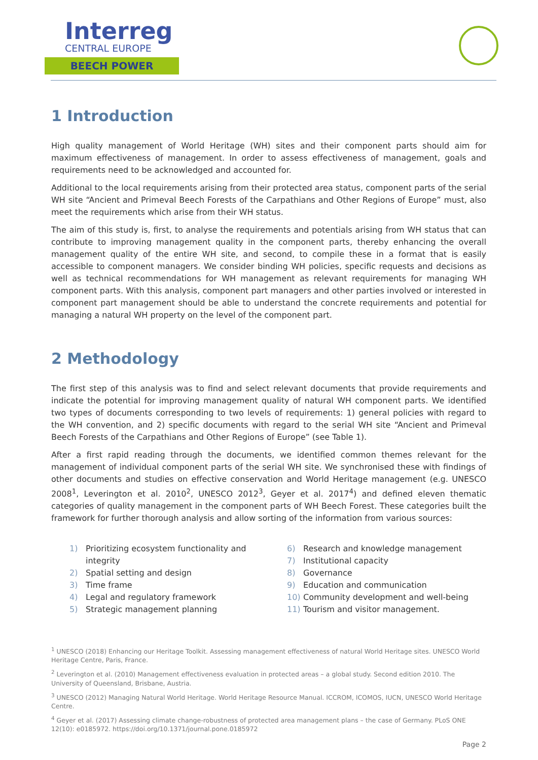Interreg
CENTRAL EUROPE
BEECH POWER
1 Introduction
High quality management of World Heritage (WH) sites and their component parts should aim for maximum effectiveness of management. In order to assess effectiveness of management, goals and requirements need to be acknowledged and accounted for.
Additional to the local requirements arising from their protected area status, component parts of the serial WH site “Ancient and Primeval Beech Forests of the Carpathians and Other Regions of Europe” must, also meet the requirements which arise from their WH status.
The aim of this study is, first, to analyse the requirements and potentials arising from WH status that can contribute to improving management quality in the component parts, thereby enhancing the overall management quality of the entire WH site, and second, to compile these in a format that is easily accessible to component managers. We consider binding WH policies, specific requests and decisions as well as technical recommendations for WH management as relevant requirements for managing WH component parts. With this analysis, component part managers and other parties involved or interested in component part management should be able to understand the concrete requirements and potential for managing a natural WH property on the level of the component part.
2 Methodology
The first step of this analysis was to find and select relevant documents that provide requirements and indicate the potential for improving management quality of natural WH component parts. We identified two types of documents corresponding to two levels of requirements: 1) general policies with regard to the WH convention, and 2) specific documents with regard to the serial WH site “Ancient and Primeval Beech Forests of the Carpathians and Other Regions of Europe” (see Table 1).
After a first rapid reading through the documents, we identified common themes relevant for the management of individual component parts of the serial WH site. We synchronised these with findings of other documents and studies on effective conservation and World Heritage management (e.g. UNESCO 2008<sup>1</sup>, Leverington et al. 2010<sup>2</sup>, UNESCO 2012<sup>3</sup>, Geyer et al. 2017<sup>4</sup>) and defined eleven thematic categories of quality management in the component parts of WH Beech Forest. These categories built the framework for further thorough analysis and allow sorting of the information from various sources:
1) Prioritizing ecosystem functionality and integrity
2) Spatial setting and design
3) Time frame
4) Legal and regulatory framework
5) Strategic management planning
6) Research and knowledge management
7) Institutional capacity
8) Governance
9) Education and communication
10) Community development and well-being
11) Tourism and visitor management.
<sup>1</sup> UNESCO (2018) Enhancing our Heritage Toolkit. Assessing management effectiveness of natural World Heritage sites. UNESCO World Heritage Centre, Paris, France.
<sup>2</sup> Leverington et al. (2010) Management effectiveness evaluation in protected areas – a global study. Second edition 2010. The University of Queensland, Brisbane, Austria.
<sup>3</sup> UNESCO (2012) Managing Natural World Heritage. World Heritage Resource Manual. ICCROM, ICOMOS, IUCN, UNESCO World Heritage Centre.
<sup>4</sup> Geyer et al. (2017) Assessing climate change-robustness of protected area management plans – the case of Germany. PLoS ONE 12(10): e0185972. https://doi.org/10.1371/journal.pone.0185972
Page 2